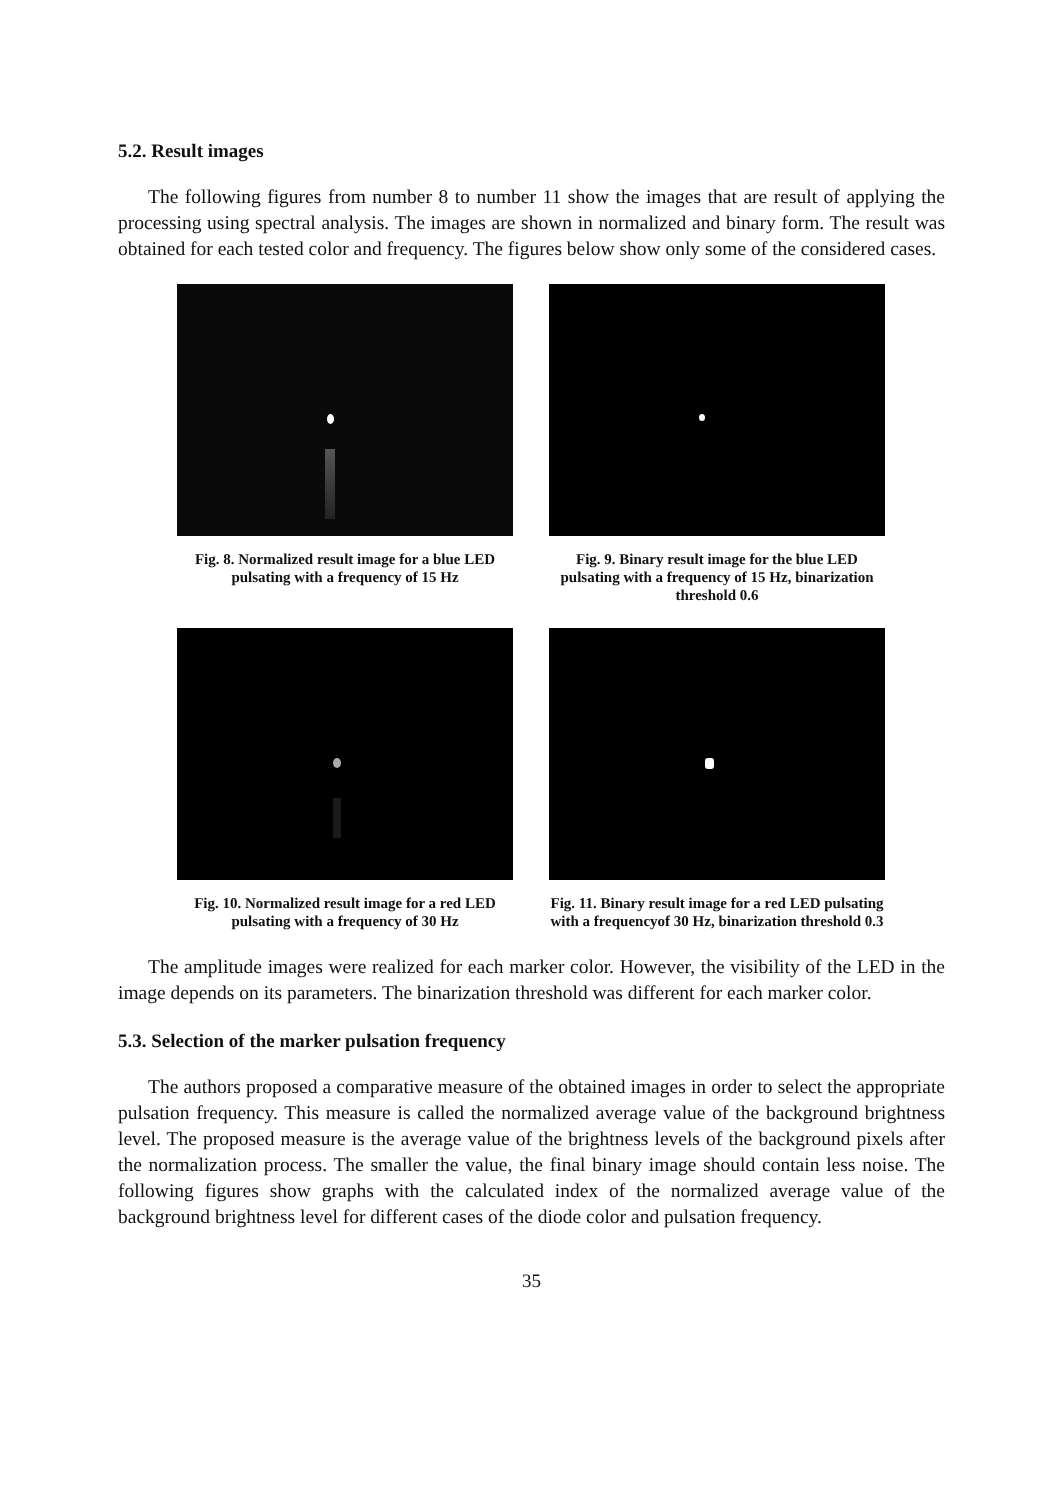5.2. Result images
The following figures from number 8 to number 11 show the images that are result of applying the processing using spectral analysis. The images are shown in normalized and binary form. The result was obtained for each tested color and frequency. The figures below show only some of the considered cases.
Fig. 8. Normalized result image for a blue LED pulsating with a frequency of 15 Hz
Fig. 9. Binary result image for the blue LED pulsating with a frequency of 15 Hz, binarization threshold 0.6
Fig. 10. Normalized result image for a red LED pulsating with a frequency of 30 Hz
Fig. 11. Binary result image for a red LED pulsating with a frequencyof 30 Hz, binarization threshold 0.3
The amplitude images were realized for each marker color. However, the visibility of the LED in the image depends on its parameters. The binarization threshold was different for each marker color.
5.3. Selection of the marker pulsation frequency
The authors proposed a comparative measure of the obtained images in order to select the appropriate pulsation frequency. This measure is called the normalized average value of the background brightness level. The proposed measure is the average value of the brightness levels of the background pixels after the normalization process. The smaller the value, the final binary image should contain less noise. The following figures show graphs with the calculated index of the normalized average value of the background brightness level for different cases of the diode color and pulsation frequency.
35